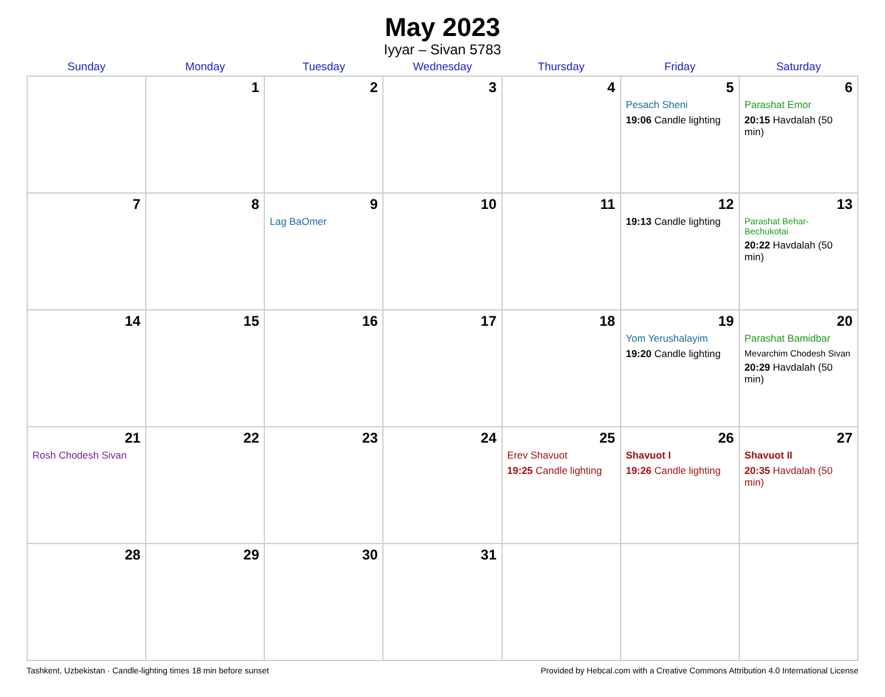May 2023
Iyyar – Sivan 5783
| Sunday | Monday | Tuesday | Wednesday | Thursday | Friday | Saturday |
| --- | --- | --- | --- | --- | --- | --- |
| | 1 | 2 | 3 | 4 | 5 Pesach Sheni 19:06 Candle lighting | 6 Parashat Emor 20:15 Havdalah (50 min) |
| 7 | 8 | 9 Lag BaOmer | 10 | 11 | 12 19:13 Candle lighting | 13 Parashat Behar-Bechukotai 20:22 Havdalah (50 min) |
| 14 | 15 | 16 | 17 | 18 | 19 Yom Yerushalayim 19:20 Candle lighting | 20 Parashat Bamidbar Mevarchim Chodesh Sivan 20:29 Havdalah (50 min) |
| 21 Rosh Chodesh Sivan | 22 | 23 | 24 | 25 Erev Shavuot 19:25 Candle lighting | 26 Shavuot I 19:26 Candle lighting | 27 Shavuot II 20:35 Havdalah (50 min) |
| 28 | 29 | 30 | 31 | | | |
Tashkent, Uzbekistan · Candle-lighting times 18 min before sunset Provided by Hebcal.com with a Creative Commons Attribution 4.0 International License